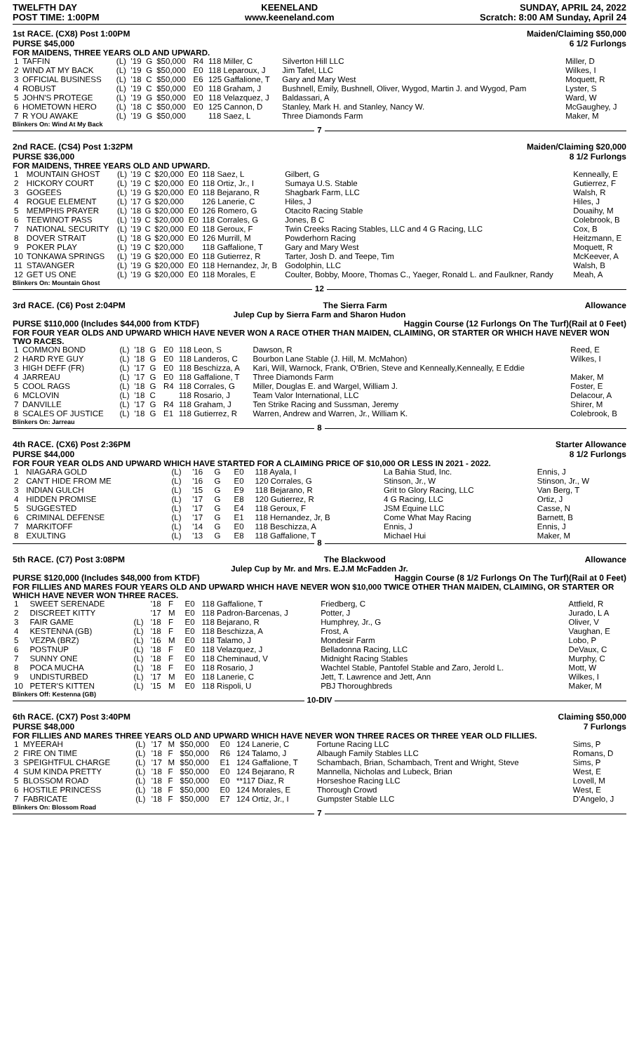TWELFTH DAY
POST TIME: 1:00PM
KEENELAND
www.keeneland.com
SUNDAY, APRIL 24, 2022
Scratch: 8:00 AM Sunday, April 24
1st RACE. (CX8) Post 1:00PM
PURSE $45,000
Maiden/Claiming $50,000
6 1/2 Furlongs
FOR MAIDENS, THREE YEARS OLD AND UPWARD.
| 1 | TAFFIN | (L) | '19 | G | $50,000 | R4 | 118 Miller, C | Silverton Hill LLC | Miller, D |
| 2 | WIND AT MY BACK | (L) | '19 | G | $50,000 | E0 | 118 Leparoux, J | Jim Tafel, LLC | Wilkes, I |
| 3 | OFFICIAL BUSINESS | (L) | '18 | C | $50,000 | E6 | 125 Gaffalione, T | Gary and Mary West | Moquett, R |
| 4 | ROBUST | (L) | '19 | C | $50,000 | E0 | 118 Graham, J | Bushnell, Emily, Bushnell, Oliver, Wygod, Martin J. and Wygod, Pam | Lyster, S |
| 5 | JOHN'S PROTEGE | (L) | '19 | G | $50,000 | E0 | 118 Velazquez, J | Baldassari, A | Ward, W |
| 6 | HOMETOWN HERO | (L) | '18 | C | $50,000 | E0 | 125 Cannon, D | Stanley, Mark H. and Stanley, Nancy W. | McGaughey, J |
| 7 | R YOU AWAKE | (L) | '19 | G | $50,000 | | 118 Saez, L | Three Diamonds Farm | Maker, M |
Blinkers On: Wind At My Back
7
2nd RACE. (CS4) Post 1:32PM
PURSE $36,000
Maiden/Claiming $20,000
8 1/2 Furlongs
FOR MAIDENS, THREE YEARS OLD AND UPWARD.
| 1 | MOUNTAIN GHOST | (L) | '19 | C | $20,000 | E0 | 118 Saez, L | Gilbert, G | Kenneally, E |
| 2 | HICKORY COURT | (L) | '19 | C | $20,000 | E0 | 118 Ortiz, Jr., I | Sumaya U.S. Stable | Gutierrez, F |
| 3 | GOGEES | (L) | '19 | G | $20,000 | E0 | 118 Bejarano, R | Shagbark Farm, LLC | Walsh, R |
| 4 | ROGUE ELEMENT | (L) | '17 | G | $20,000 | | 126 Lanerie, C | Hiles, J | Hiles, J |
| 5 | MEMPHIS PRAYER | (L) | '18 | G | $20,000 | E0 | 126 Romero, G | Otacito Racing Stable | Douaihy, M |
| 6 | TEEWINOT PASS | (L) | '19 | C | $20,000 | E0 | 118 Corrales, G | Jones, B C | Colebrook, B |
| 7 | NATIONAL SECURITY | (L) | '19 | C | $20,000 | E0 | 118 Geroux, F | Twin Creeks Racing Stables, LLC and 4 G Racing, LLC | Cox, B |
| 8 | DOVER STRAIT | (L) | '18 | G | $20,000 | E0 | 126 Murrill, M | Powderhorn Racing | Heitzmann, E |
| 9 | POKER PLAY | (L) | '19 | C | $20,000 | | 118 Gaffalione, T | Gary and Mary West | Moquett, R |
| 10 | TONKAWA SPRINGS | (L) | '19 | G | $20,000 | E0 | 118 Gutierrez, R | Tarter, Josh D. and Teepe, Tim | McKeever, A |
| 11 | STAVANGER | (L) | '19 | G | $20,000 | E0 | 118 Hernandez, Jr, B | Godolphin, LLC | Walsh, B |
| 12 | GET US ONE | (L) | '19 | G | $20,000 | E0 | 118 Morales, E | Coulter, Bobby, Moore, Thomas C., Yaeger, Ronald L. and Faulkner, Randy | Meah, A |
Blinkers On: Mountain Ghost
12
3rd RACE. (C6) Post 2:04PM The Sierra Farm Allowance
Julep Cup by Sierra Farm and Sharon Hudon
PURSE $110,000 (Includes $44,000 from KTDF)
Haggin Course (12 Furlongs On The Turf)(Rail at 0 Feet)
FOR FOUR YEAR OLDS AND UPWARD WHICH HAVE NEVER WON A RACE OTHER THAN MAIDEN, CLAIMING, OR STARTER OR WHICH HAVE NEVER WON TWO RACES.
| 1 | COMMON BOND | (L) | '18 | G | | E0 | 118 Leon, S | Dawson, R | Reed, E |
| 2 | HARD RYE GUY | (L) | '18 | G | | E0 | 118 Landeros, C | Bourbon Lane Stable (J. Hill, M. McMahon) | Wilkes, I |
| 3 | HIGH DEFF (FR) | (L) | '17 | G | | E0 | 118 Beschizza, A | Kari, Will, Warnock, Frank, O'Brien, Steve and Kenneally,Kenneally, E Eddie | |
| 4 | JARREAU | (L) | '17 | G | | E0 | 118 Gaffalione, T | Three Diamonds Farm | Maker, M |
| 5 | COOL RAGS | (L) | '18 | G | | R4 | 118 Corrales, G | Miller, Douglas E. and Wargel, William J. | Foster, E |
| 6 | MCLOVIN | (L) | '18 | C | | | 118 Rosario, J | Team Valor International, LLC | Delacour, A |
| 7 | DANVILLE | (L) | '17 | G | | R4 | 118 Graham, J | Ten Strike Racing and Sussman, Jeremy | Shirer, M |
| 8 | SCALES OF JUSTICE | (L) | '18 | G | | E1 | 118 Gutierrez, R | Warren, Andrew and Warren, Jr., William K. | Colebrook, B |
Blinkers On: Jarreau
8
4th RACE. (CX6) Post 2:36PM
PURSE $44,000
Starter Allowance
8 1/2 Furlongs
FOR FOUR YEAR OLDS AND UPWARD WHICH HAVE STARTED FOR A CLAIMING PRICE OF $10,000 OR LESS IN 2021 - 2022.
| 1 | NIAGARA GOLD | (L) | '16 | G | | E0 | 118 Ayala, I | La Bahia Stud, Inc. | Ennis, J |
| 2 | CAN'T HIDE FROM ME | (L) | '16 | G | | E0 | 120 Corrales, G | Stinson, Jr., W | Stinson, Jr., W |
| 3 | INDIAN GULCH | (L) | '15 | G | | E9 | 118 Bejarano, R | Grit to Glory Racing, LLC | Van Berg, T |
| 4 | HIDDEN PROMISE | (L) | '17 | G | | E8 | 120 Gutierrez, R | 4 G Racing, LLC | Ortiz, J |
| 5 | SUGGESTED | (L) | '17 | G | | E4 | 118 Geroux, F | JSM Equine LLC | Casse, N |
| 6 | CRIMINAL DEFENSE | (L) | '17 | G | | E1 | 118 Hernandez, Jr, B | Come What May Racing | Barnett, B |
| 7 | MARKITOFF | (L) | '14 | G | | E0 | 118 Beschizza, A | Ennis, J | Ennis, J |
| 8 | EXULTING | (L) | '13 | G | | E8 | 118 Gaffalione, T | Michael Hui | Maker, M |
8
5th RACE. (C7) Post 3:08PM The Blackwood Allowance
Julep Cup by Mr. and Mrs. E.J.M McFadden Jr.
PURSE $120,000 (Includes $48,000 from KTDF)
Haggin Course (8 1/2 Furlongs On The Turf)(Rail at 0 Feet)
FOR FILLIES AND MARES FOUR YEARS OLD AND UPWARD WHICH HAVE NEVER WON $10,000 TWICE OTHER THAN MAIDEN, CLAIMING, OR STARTER OR WHICH HAVE NEVER WON THREE RACES.
| 1 | SWEET SERENADE | | '18 | F | | E0 | 118 Gaffalione, T | Friedberg, C | Attfield, R |
| 2 | DISCREET KITTY | | '17 | M | | E0 | 118 Padron-Barcenas, J | Potter, J | Jurado, L A |
| 3 | FAIR GAME | (L) | '18 | F | | E0 | 118 Bejarano, R | Humphrey, Jr., G | Oliver, V |
| 4 | KESTENNA (GB) | (L) | '18 | F | | E0 | 118 Beschizza, A | Frost, A | Vaughan, E |
| 5 | VEZPA (BRZ) | (L) | '16 | M | | E0 | 118 Talamo, J | Mondesir Farm | Lobo, P |
| 6 | POSTNUP | (L) | '18 | F | | E0 | 118 Velazquez, J | Belladonna Racing, LLC | DeVaux, C |
| 7 | SUNNY ONE | (L) | '18 | F | | E0 | 118 Cheminaud, V | Midnight Racing Stables | Murphy, C |
| 8 | POCA MUCHA | (L) | '18 | F | | E0 | 118 Rosario, J | Wachtel Stable, Pantofel Stable and Zaro, Jerold L. | Mott, W |
| 9 | UNDISTURBED | (L) | '17 | M | | E0 | 118 Lanerie, C | Jett, T. Lawrence and Jett, Ann | Wilkes, I |
| 10 | PETER'S KITTEN | (L) | '15 | M | | E0 | 118 Rispoli, U | PBJ Thoroughbreds | Maker, M |
Blinkers Off: Kestenna (GB)
10-DIV
6th RACE. (CX7) Post 3:40PM
PURSE $48,000
Claiming $50,000
7 Furlongs
FOR FILLIES AND MARES THREE YEARS OLD AND UPWARD WHICH HAVE NEVER WON THREE RACES OR THREE YEAR OLD FILLIES.
| 1 | MYEERAH | (L) | '17 | M | $50,000 | E0 | 124 Lanerie, C | Fortune Racing LLC | Sims, P |
| 2 | FIRE ON TIME | (L) | '18 | F | $50,000 | R6 | 124 Talamo, J | Albaugh Family Stables LLC | Romans, D |
| 3 | SPEIGHTFUL CHARGE | (L) | '17 | M | $50,000 | E1 | 124 Gaffalione, T | Schambach, Brian, Schambach, Trent and Wright, Steve | Sims, P |
| 4 | SUM KINDA PRETTY | (L) | '18 | F | $50,000 | E0 | 124 Bejarano, R | Mannella, Nicholas and Lubeck, Brian | West, E |
| 5 | BLOSSOM ROAD | (L) | '18 | F | $50,000 | E0 | **117 Diaz, R | Horseshoe Racing LLC | Lovell, M |
| 6 | HOSTILE PRINCESS | (L) | '18 | F | $50,000 | E0 | 124 Morales, E | Thorough Crowd | West, E |
| 7 | FABRICATE | (L) | '18 | F | $50,000 | E7 | 124 Ortiz, Jr., I | Gumpster Stable LLC | D'Angelo, J |
Blinkers On: Blossom Road
7